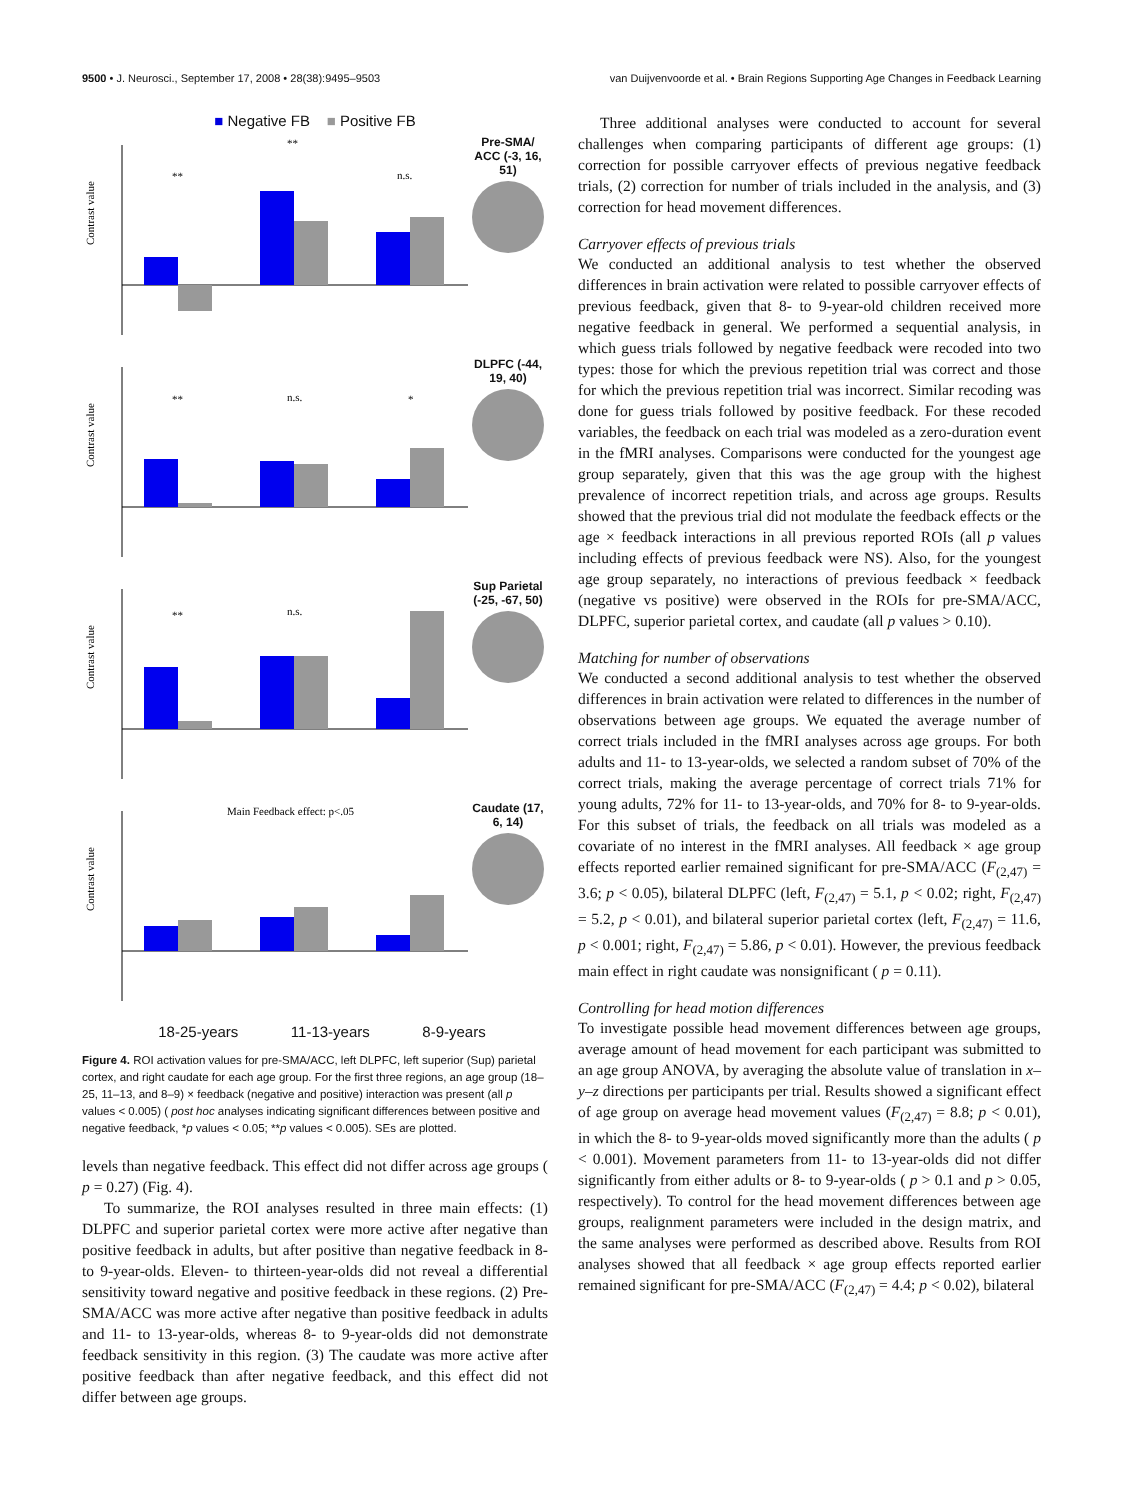9500 • J. Neurosci., September 17, 2008 • 28(38):9495–9503 van Duijvenvoorde et al. • Brain Regions Supporting Age Changes in Feedback Learning
■ Negative FB ■ Positive FB
Contrast value
**
**
n.s.
Pre-SMA/ ACC (-3, 16, 51)
Contrast value
**
n.s.
*
DLPFC (-44, 19, 40)
Contrast value
**
n.s.
**
Sup Parietal (-25, -67, 50)
Contrast value
Main Feedback effect: p<.05
Caudate (17, 6, 14)
18-25-years 11-13-years 8-9-years
Figure 4. ROI activation values for pre-SMA/ACC, left DLPFC, left superior (Sup) parietal cortex, and right caudate for each age group. For the first three regions, an age group (18–25, 11–13, and 8–9) × feedback (negative and positive) interaction was present (all p values < 0.005) ( post hoc analyses indicating significant differences between positive and negative feedback, *p values < 0.05; **p values < 0.005). SEs are plotted.
levels than negative feedback. This effect did not differ across age groups ( p = 0.27) (Fig. 4).
To summarize, the ROI analyses resulted in three main effects: (1) DLPFC and superior parietal cortex were more active after negative than positive feedback in adults, but after positive than negative feedback in 8- to 9-year-olds. Eleven- to thirteen-year-olds did not reveal a differential sensitivity toward negative and positive feedback in these regions. (2) Pre-SMA/ACC was more active after negative than positive feedback in adults and 11- to 13-year-olds, whereas 8- to 9-year-olds did not demonstrate feedback sensitivity in this region. (3) The caudate was more active after positive feedback than after negative feedback, and this effect did not differ between age groups.
Three additional analyses were conducted to account for several challenges when comparing participants of different age groups: (1) correction for possible carryover effects of previous negative feedback trials, (2) correction for number of trials included in the analysis, and (3) correction for head movement differences.
Carryover effects of previous trials
We conducted an additional analysis to test whether the observed differences in brain activation were related to possible carryover effects of previous feedback, given that 8- to 9-year-old children received more negative feedback in general. We performed a sequential analysis, in which guess trials followed by negative feedback were recoded into two types: those for which the previous repetition trial was correct and those for which the previous repetition trial was incorrect. Similar recoding was done for guess trials followed by positive feedback. For these recoded variables, the feedback on each trial was modeled as a zero-duration event in the fMRI analyses. Comparisons were conducted for the youngest age group separately, given that this was the age group with the highest prevalence of incorrect repetition trials, and across age groups. Results showed that the previous trial did not modulate the feedback effects or the age × feedback interactions in all previous reported ROIs (all p values including effects of previous feedback were NS). Also, for the youngest age group separately, no interactions of previous feedback × feedback (negative vs positive) were observed in the ROIs for pre-SMA/ACC, DLPFC, superior parietal cortex, and caudate (all p values > 0.10).
Matching for number of observations
We conducted a second additional analysis to test whether the observed differences in brain activation were related to differences in the number of observations between age groups. We equated the average number of correct trials included in the fMRI analyses across age groups. For both adults and 11- to 13-year-olds, we selected a random subset of 70% of the correct trials, making the average percentage of correct trials 71% for young adults, 72% for 11- to 13-year-olds, and 70% for 8- to 9-year-olds. For this subset of trials, the feedback on all trials was modeled as a covariate of no interest in the fMRI analyses. All feedback × age group effects reported earlier remained significant for pre-SMA/ACC (F<sub>(2,47)</sub> = 3.6; p < 0.05), bilateral DLPFC (left, F<sub>(2,47)</sub> = 5.1, p < 0.02; right, F<sub>(2,47)</sub> = 5.2, p < 0.01), and bilateral superior parietal cortex (left, F<sub>(2,47)</sub> = 11.6, p < 0.001; right, F<sub>(2,47)</sub> = 5.86, p < 0.01). However, the previous feedback main effect in right caudate was nonsignificant ( p = 0.11).
Controlling for head motion differences
To investigate possible head movement differences between age groups, average amount of head movement for each participant was submitted to an age group ANOVA, by averaging the absolute value of translation in x–y–z directions per participants per trial. Results showed a significant effect of age group on average head movement values (F<sub>(2,47)</sub> = 8.8; p < 0.01), in which the 8- to 9-year-olds moved significantly more than the adults ( p < 0.001). Movement parameters from 11- to 13-year-olds did not differ significantly from either adults or 8- to 9-year-olds ( p > 0.1 and p > 0.05, respectively). To control for the head movement differences between age groups, realignment parameters were included in the design matrix, and the same analyses were performed as described above. Results from ROI analyses showed that all feedback × age group effects reported earlier remained significant for pre-SMA/ACC (F<sub>(2,47)</sub> = 4.4; p < 0.02), bilateral